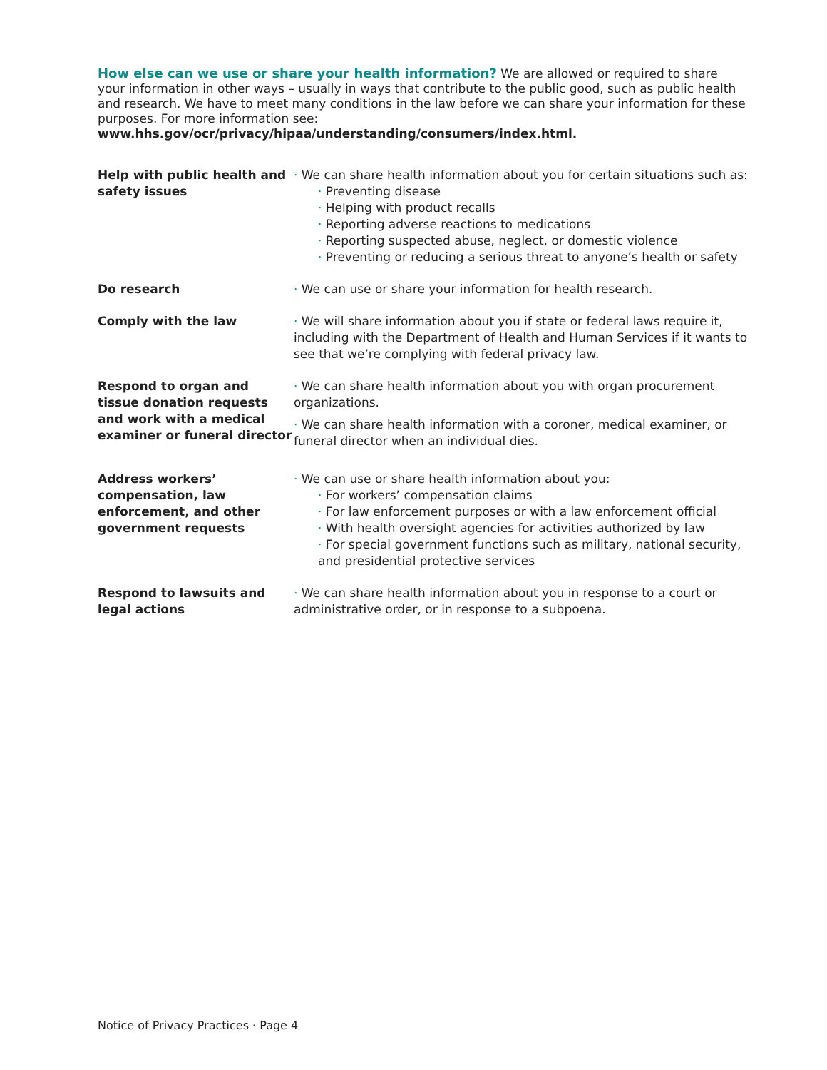How else can we use or share your health information? We are allowed or required to share your information in other ways – usually in ways that contribute to the public good, such as public health and research. We have to meet many conditions in the law before we can share your information for these purposes. For more information see: www.hhs.gov/ocr/privacy/hipaa/understanding/consumers/index.html.
Help with public health and safety issues
· We can share health information about you for certain situations such as:
· Preventing disease
· Helping with product recalls
· Reporting adverse reactions to medications
· Reporting suspected abuse, neglect, or domestic violence
· Preventing or reducing a serious threat to anyone’s health or safety
Do research · We can use or share your information for health research.
Comply with the law · We will share information about you if state or federal laws require it, including with the Department of Health and Human Services if it wants to see that we’re complying with federal privacy law.
Respond to organ and tissue donation requests and work with a medical examiner or funeral director
· We can share health information about you with organ procurement organizations.
· We can share health information with a coroner, medical examiner, or funeral director when an individual dies.
Address workers’ compensation, law enforcement, and other government requests
· We can use or share health information about you:
· For workers’ compensation claims
· For law enforcement purposes or with a law enforcement official
· With health oversight agencies for activities authorized by law
· For special government functions such as military, national security, and presidential protective services
Respond to lawsuits and legal actions
· We can share health information about you in response to a court or administrative order, or in response to a subpoena.
Notice of Privacy Practices · Page 4